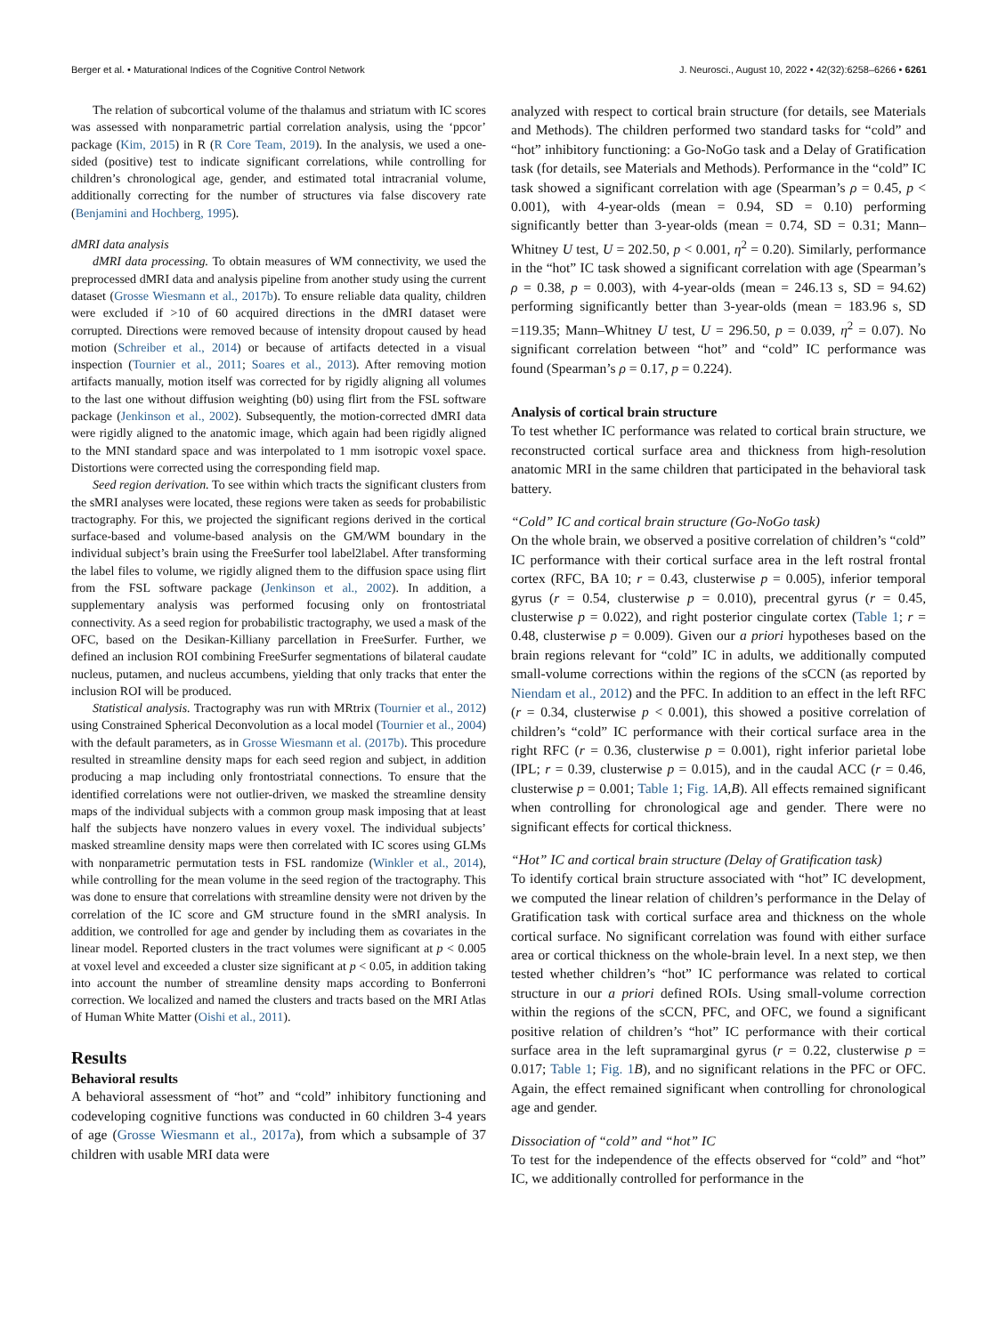Berger et al. • Maturational Indices of the Cognitive Control Network J. Neurosci., August 10, 2022 • 42(32):6258–6266 • 6261
The relation of subcortical volume of the thalamus and striatum with IC scores was assessed with nonparametric partial correlation analysis, using the ‘ppcor’ package (Kim, 2015) in R (R Core Team, 2019). In the analysis, we used a one-sided (positive) test to indicate significant correlations, while controlling for children’s chronological age, gender, and estimated total intracranial volume, additionally correcting for the number of structures via false discovery rate (Benjamini and Hochberg, 1995).
dMRI data analysis
dMRI data processing. To obtain measures of WM connectivity, we used the preprocessed dMRI data and analysis pipeline from another study using the current dataset (Grosse Wiesmann et al., 2017b). To ensure reliable data quality, children were excluded if >10 of 60 acquired directions in the dMRI dataset were corrupted. Directions were removed because of intensity dropout caused by head motion (Schreiber et al., 2014) or because of artifacts detected in a visual inspection (Tournier et al., 2011; Soares et al., 2013). After removing motion artifacts manually, motion itself was corrected for by rigidly aligning all volumes to the last one without diffusion weighting (b0) using flirt from the FSL software package (Jenkinson et al., 2002). Subsequently, the motion-corrected dMRI data were rigidly aligned to the anatomic image, which again had been rigidly aligned to the MNI standard space and was interpolated to 1 mm isotropic voxel space. Distortions were corrected using the corresponding field map.
Seed region derivation. To see within which tracts the significant clusters from the sMRI analyses were located, these regions were taken as seeds for probabilistic tractography. For this, we projected the significant regions derived in the cortical surface-based and volume-based analysis on the GM/WM boundary in the individual subject’s brain using the FreeSurfer tool label2label. After transforming the label files to volume, we rigidly aligned them to the diffusion space using flirt from the FSL software package (Jenkinson et al., 2002). In addition, a supplementary analysis was performed focusing only on frontostriatal connectivity. As a seed region for probabilistic tractography, we used a mask of the OFC, based on the Desikan-Killiany parcellation in FreeSurfer. Further, we defined an inclusion ROI combining FreeSurfer segmentations of bilateral caudate nucleus, putamen, and nucleus accumbens, yielding that only tracks that enter the inclusion ROI will be produced.
Statistical analysis. Tractography was run with MRtrix (Tournier et al., 2012) using Constrained Spherical Deconvolution as a local model (Tournier et al., 2004) with the default parameters, as in Grosse Wiesmann et al. (2017b). This procedure resulted in streamline density maps for each seed region and subject, in addition producing a map including only frontostriatal connections. To ensure that the identified correlations were not outlier-driven, we masked the streamline density maps of the individual subjects with a common group mask imposing that at least half the subjects have nonzero values in every voxel. The individual subjects’ masked streamline density maps were then correlated with IC scores using GLMs with nonparametric permutation tests in FSL randomize (Winkler et al., 2014), while controlling for the mean volume in the seed region of the tractography. This was done to ensure that correlations with streamline density were not driven by the correlation of the IC score and GM structure found in the sMRI analysis. In addition, we controlled for age and gender by including them as covariates in the linear model. Reported clusters in the tract volumes were significant at p < 0.005 at voxel level and exceeded a cluster size significant at p < 0.05, in addition taking into account the number of streamline density maps according to Bonferroni correction. We localized and named the clusters and tracts based on the MRI Atlas of Human White Matter (Oishi et al., 2011).
Results
Behavioral results
A behavioral assessment of “hot” and “cold” inhibitory functioning and codeveloping cognitive functions was conducted in 60 children 3-4 years of age (Grosse Wiesmann et al., 2017a), from which a subsample of 37 children with usable MRI data were
analyzed with respect to cortical brain structure (for details, see Materials and Methods). The children performed two standard tasks for “cold” and “hot” inhibitory functioning: a Go-NoGo task and a Delay of Gratification task (for details, see Materials and Methods). Performance in the “cold” IC task showed a significant correlation with age (Spearman’s ρ = 0.45, p < 0.001), with 4-year-olds (mean = 0.94, SD = 0.10) performing significantly better than 3-year-olds (mean = 0.74, SD = 0.31; Mann–Whitney U test, U = 202.50, p < 0.001, η<sup>2</sup> = 0.20). Similarly, performance in the “hot” IC task showed a significant correlation with age (Spearman’s ρ = 0.38, p = 0.003), with 4-year-olds (mean = 246.13 s, SD = 94.62) performing significantly better than 3-year-olds (mean = 183.96 s, SD =119.35; Mann–Whitney U test, U = 296.50, p = 0.039, η<sup>2</sup> = 0.07). No significant correlation between “hot” and “cold” IC performance was found (Spearman’s ρ = 0.17, p = 0.224).
Analysis of cortical brain structure
To test whether IC performance was related to cortical brain structure, we reconstructed cortical surface area and thickness from high-resolution anatomic MRI in the same children that participated in the behavioral task battery.
“Cold” IC and cortical brain structure (Go-NoGo task)
On the whole brain, we observed a positive correlation of children’s “cold” IC performance with their cortical surface area in the left rostral frontal cortex (RFC, BA 10; r = 0.43, clusterwise p = 0.005), inferior temporal gyrus (r = 0.54, clusterwise p = 0.010), precentral gyrus (r = 0.45, clusterwise p = 0.022), and right posterior cingulate cortex (Table 1; r = 0.48, clusterwise p = 0.009). Given our a priori hypotheses based on the brain regions relevant for “cold” IC in adults, we additionally computed small-volume corrections within the regions of the sCCN (as reported by Niendam et al., 2012) and the PFC. In addition to an effect in the left RFC (r = 0.34, clusterwise p < 0.001), this showed a positive correlation of children’s “cold” IC performance with their cortical surface area in the right RFC (r = 0.36, clusterwise p = 0.001), right inferior parietal lobe (IPL; r = 0.39, clusterwise p = 0.015), and in the caudal ACC (r = 0.46, clusterwise p = 0.001; Table 1; Fig. 1 A,B). All effects remained significant when controlling for chronological age and gender. There were no significant effects for cortical thickness.
“Hot” IC and cortical brain structure (Delay of Gratification task)
To identify cortical brain structure associated with “hot” IC development, we computed the linear relation of children’s performance in the Delay of Gratification task with cortical surface area and thickness on the whole cortical surface. No significant correlation was found with either surface area or cortical thickness on the whole-brain level. In a next step, we then tested whether children’s “hot” IC performance was related to cortical structure in our a priori defined ROIs. Using small-volume correction within the regions of the sCCN, PFC, and OFC, we found a significant positive relation of children’s “hot” IC performance with their cortical surface area in the left supramarginal gyrus (r = 0.22, clusterwise p = 0.017; Table 1; Fig. 1 B), and no significant relations in the PFC or OFC. Again, the effect remained significant when controlling for chronological age and gender.
Dissociation of “cold” and “hot” IC
To test for the independence of the effects observed for “cold” and “hot” IC, we additionally controlled for performance in the